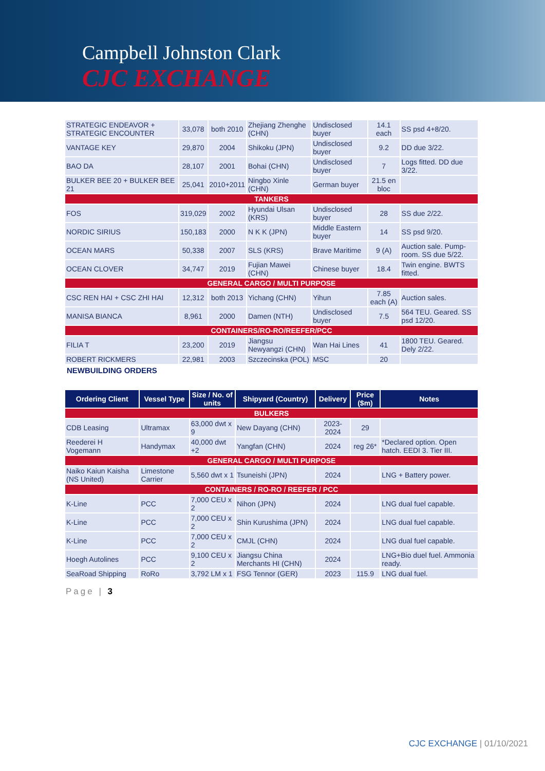Campbell Johnston Clark
CJC EXCHANGE
| STRATEGIC ENDEAVOR + STRATEGIC ENCOUNTER | 33,078 | both 2010 | Zhejiang Zhenghe (CHN) | Undisclosed buyer | 14.1 each | SS psd 4+8/20. |
| VANTAGE KEY | 29,870 | 2004 | Shikoku (JPN) | Undisclosed buyer | 9.2 | DD due 3/22. |
| BAO DA | 28,107 | 2001 | Bohai (CHN) | Undisclosed buyer | 7 | Logs fitted. DD due 3/22. |
| BULKER BEE 20 + BULKER BEE 21 | 25,041 | 2010+2011 | Ningbo Xinle (CHN) | German buyer | 21.5 en bloc | |
| TANKERS | | | | | | |
| FOS | 319,029 | 2002 | Hyundai Ulsan (KRS) | Undisclosed buyer | 28 | SS due 2/22. |
| NORDIC SIRIUS | 150,183 | 2000 | N K K (JPN) | Middle Eastern buyer | 14 | SS psd 9/20. |
| OCEAN MARS | 50,338 | 2007 | SLS (KRS) | Brave Maritime | 9 (A) | Auction sale. Pump-room. SS due 5/22. |
| OCEAN CLOVER | 34,747 | 2019 | Fujian Mawei (CHN) | Chinese buyer | 18.4 | Twin engine. BWTS fitted. |
| GENERAL CARGO / MULTI PURPOSE | | | | | | |
| CSC REN HAI + CSC ZHI HAI | 12,312 | both 2013 | Yichang (CHN) | Yihun | 7.85 each (A) | Auction sales. |
| MANISA BIANCA | 8,961 | 2000 | Damen (NTH) | Undisclosed buyer | 7.5 | 564 TEU. Geared. SS psd 12/20. |
| CONTAINERS/RO-RO/REEFER/PCC | | | | | | |
| FILIA T | 23,200 | 2019 | Jiangsu Newyangzi (CHN) | Wan Hai Lines | 41 | 1800 TEU. Geared. Dely 2/22. |
| ROBERT RICKMERS | 22,981 | 2003 | Szczecinska (POL) | MSC | 20 | |
NEWBUILDING ORDERS
| Ordering Client | Vessel Type | Size / No. of units | Shipyard (Country) | Delivery | Price ($m) | Notes |
| --- | --- | --- | --- | --- | --- | --- |
| BULKERS | | | | | | |
| CDB Leasing | Ultramax | 63,000 dwt x 9 | New Dayang (CHN) | 2023-2024 | 29 | |
| Reederei H Vogemann | Handymax | 40,000 dwt +2 | Yangfan (CHN) | 2024 | reg 26* | *Declared option. Open hatch. EEDI 3. Tier III. |
| GENERAL CARGO / MULTI PURPOSE | | | | | | |
| Naiko Kaiun Kaisha (NS United) | Limestone Carrier | 5,560 dwt x 1 | Tsuneishi (JPN) | 2024 | | LNG + Battery power. |
| CONTAINERS / RO-RO / REEFER / PCC | | | | | | |
| K-Line | PCC | 7,000 CEU x 2 | Nihon (JPN) | 2024 | | LNG dual fuel capable. |
| K-Line | PCC | 7,000 CEU x 2 | Shin Kurushima (JPN) | 2024 | | LNG dual fuel capable. |
| K-Line | PCC | 7,000 CEU x 2 | CMJL (CHN) | 2024 | | LNG dual fuel capable. |
| Hoegh Autolines | PCC | 9,100 CEU x 2 | Jiangsu China Merchants HI (CHN) | 2024 | | LNG+Bio duel fuel. Ammonia ready. |
| SeaRoad Shipping | RoRo | 3,792 LM x 1 | FSG Tennor (GER) | 2023 | 115.9 | LNG dual fuel. |
Page | 3
CJC EXCHANGE | 01/10/2021